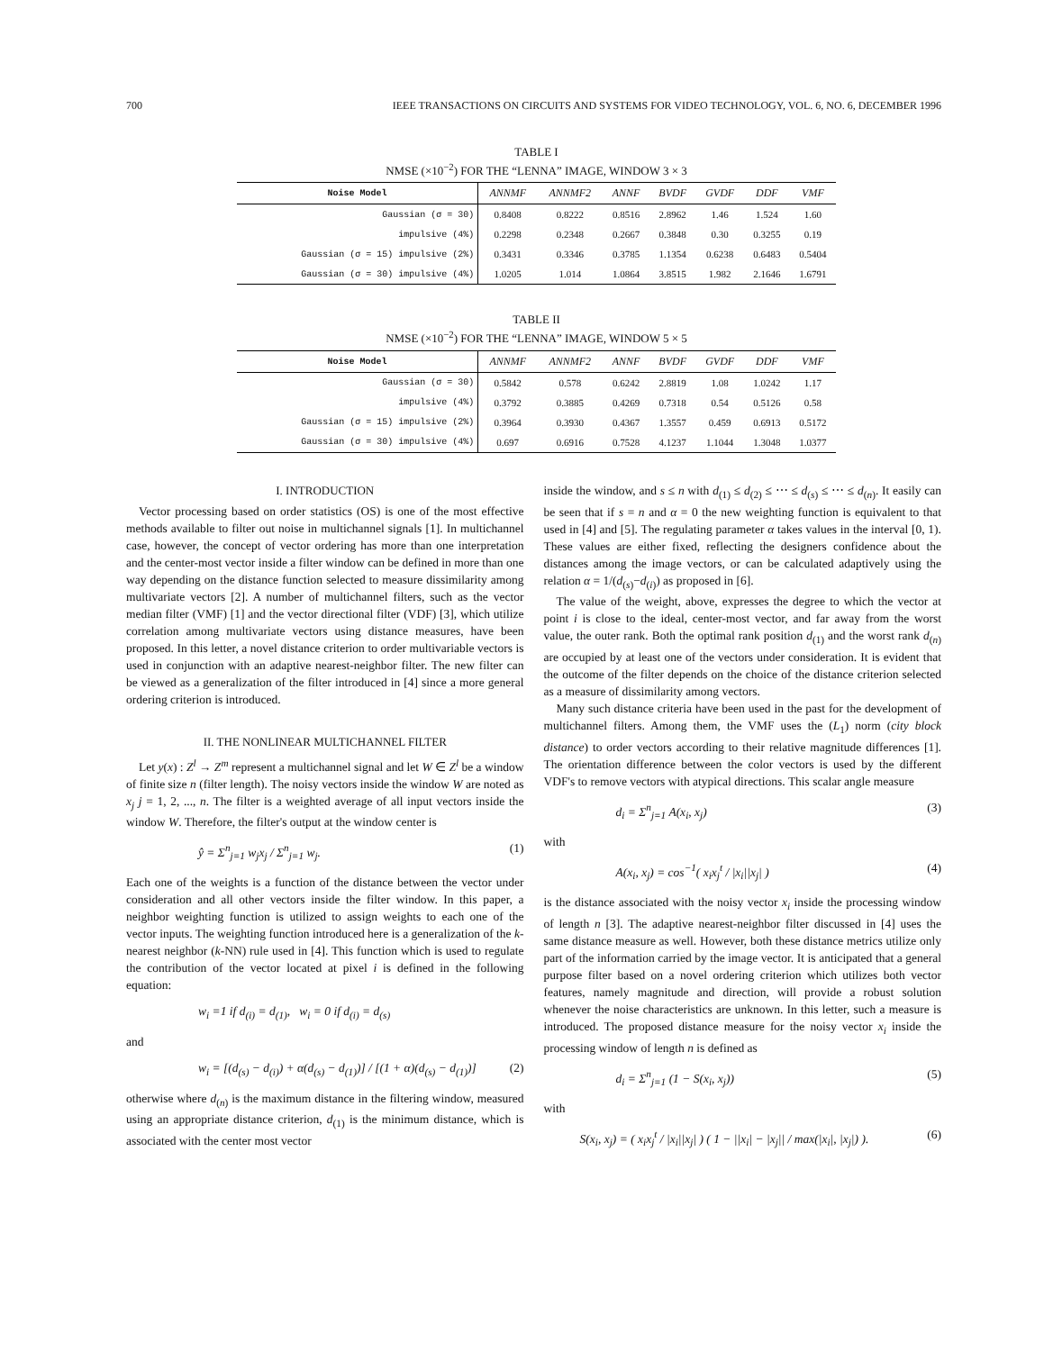700 IEEE TRANSACTIONS ON CIRCUITS AND SYSTEMS FOR VIDEO TECHNOLOGY, VOL. 6, NO. 6, DECEMBER 1996
TABLE I
NMSE (×10<sup>−2</sup>) FOR THE “LENNA” IMAGE, WINDOW 3 × 3
| Noise Model | ANNMF | ANNMF2 | ANNF | BVDF | GVDF | DDF | VMF |
| --- | --- | --- | --- | --- | --- | --- | --- |
| Gaussian (σ = 30) | 0.8408 | 0.8222 | 0.8516 | 2.8962 | 1.46 | 1.524 | 1.60 |
| impulsive (4%) | 0.2298 | 0.2348 | 0.2667 | 0.3848 | 0.30 | 0.3255 | 0.19 |
| Gaussian (σ = 15) impulsive (2%) | 0.3431 | 0.3346 | 0.3785 | 1.1354 | 0.6238 | 0.6483 | 0.5404 |
| Gaussian (σ = 30) impulsive (4%) | 1.0205 | 1.014 | 1.0864 | 3.8515 | 1.982 | 2.1646 | 1.6791 |
TABLE II
NMSE (×10<sup>−2</sup>) FOR THE “LENNA” IMAGE, WINDOW 5 × 5
| Noise Model | ANNMF | ANNMF2 | ANNF | BVDF | GVDF | DDF | VMF |
| --- | --- | --- | --- | --- | --- | --- | --- |
| Gaussian (σ = 30) | 0.5842 | 0.578 | 0.6242 | 2.8819 | 1.08 | 1.0242 | 1.17 |
| impulsive (4%) | 0.3792 | 0.3885 | 0.4269 | 0.7318 | 0.54 | 0.5126 | 0.58 |
| Gaussian (σ = 15) impulsive (2%) | 0.3964 | 0.3930 | 0.4367 | 1.3557 | 0.459 | 0.6913 | 0.5172 |
| Gaussian (σ = 30) impulsive (4%) | 0.697 | 0.6916 | 0.7528 | 4.1237 | 1.1044 | 1.3048 | 1.0377 |
I. INTRODUCTION
Vector processing based on order statistics (OS) is one of the most effective methods available to filter out noise in multichannel signals [1]. In multichannel case, however, the concept of vector ordering has more than one interpretation and the center-most vector inside a filter window can be defined in more than one way depending on the distance function selected to measure dissimilarity among multivariate vectors [2]. A number of multichannel filters, such as the vector median filter (VMF) [1] and the vector directional filter (VDF) [3], which utilize correlation among multivariate vectors using distance measures, have been proposed. In this letter, a novel distance criterion to order multivariable vectors is used in conjunction with an adaptive nearest-neighbor filter. The new filter can be viewed as a generalization of the filter introduced in [4] since a more general ordering criterion is introduced.
II. THE NONLINEAR MULTICHANNEL FILTER
Let y(x) : Z<sup>l</sup> → Z<sup>m</sup> represent a multichannel signal and let W ∈ Z<sup>l</sup> be a window of finite size n (filter length). The noisy vectors inside the window W are noted as x<sub>j</sub> j = 1, 2, ..., n. The filter is a weighted average of all input vectors inside the window W. Therefore, the filter's output at the window center is
ŷ = Σ<sup>n</sup><sub>j=1</sub> w<sub>j</sub>x<sub>j</sub> / Σ<sup>n</sup><sub>j=1</sub> w<sub>j</sub>. (1)
Each one of the weights is a function of the distance between the vector under consideration and all other vectors inside the filter window. In this paper, a neighbor weighting function is utilized to assign weights to each one of the vector inputs. The weighting function introduced here is a generalization of the k-nearest neighbor (k-NN) rule used in [4]. This function which is used to regulate the contribution of the vector located at pixel i is defined in the following equation:
w<sub>i</sub> =1 if d<sub>(i)</sub> = d<sub>(1)</sub>, w<sub>i</sub> = 0 if d<sub>(i)</sub> = d<sub>(s)</sub>
and
w<sub>i</sub> = [(d<sub>(s)</sub> − d<sub>(i)</sub>) + α(d<sub>(s)</sub> − d<sub>(1)</sub>)] / [(1 + α)(d<sub>(s)</sub> − d<sub>(1)</sub>)] (2)
otherwise where d<sub>(n)</sub> is the maximum distance in the filtering window, measured using an appropriate distance criterion, d<sub>(1)</sub> is the minimum distance, which is associated with the center most vector
inside the window, and s ≤ n with d<sub>(1)</sub> ≤ d<sub>(2)</sub> ≤ ⋯ ≤ d<sub>(s)</sub> ≤ ⋯ ≤ d<sub>(n)</sub>. It easily can be seen that if s = n and α = 0 the new weighting function is equivalent to that used in [4] and [5]. The regulating parameter α takes values in the interval [0, 1). These values are either fixed, reflecting the designers confidence about the distances among the image vectors, or can be calculated adaptively using the relation α = 1/(d<sub>(s)</sub>−d<sub>(i)</sub>) as proposed in [6].
The value of the weight, above, expresses the degree to which the vector at point i is close to the ideal, center-most vector, and far away from the worst value, the outer rank. Both the optimal rank position d<sub>(1)</sub> and the worst rank d<sub>(n)</sub> are occupied by at least one of the vectors under consideration. It is evident that the outcome of the filter depends on the choice of the distance criterion selected as a measure of dissimilarity among vectors.
Many such distance criteria have been used in the past for the development of multichannel filters. Among them, the VMF uses the (L<sub>1</sub>) norm (city block distance) to order vectors according to their relative magnitude differences [1]. The orientation difference between the color vectors is used by the different VDF's to remove vectors with atypical directions. This scalar angle measure
d<sub>i</sub> = Σ<sup>n</sup><sub>j=1</sub> A(x<sub>i</sub>, x<sub>j</sub>) (3)
with
A(x<sub>i</sub>, x<sub>j</sub>) = cos<sup>−1</sup>( x<sub>i</sub>x<sub>j</sub><sup>t</sup> / |x<sub>i</sub>||x<sub>j</sub>| ) (4)
is the distance associated with the noisy vector x<sub>i</sub> inside the processing window of length n [3]. The adaptive nearest-neighbor filter discussed in [4] uses the same distance measure as well. However, both these distance metrics utilize only part of the information carried by the image vector. It is anticipated that a general purpose filter based on a novel ordering criterion which utilizes both vector features, namely magnitude and direction, will provide a robust solution whenever the noise characteristics are unknown. In this letter, such a measure is introduced. The proposed distance measure for the noisy vector x<sub>i</sub> inside the processing window of length n is defined as
d<sub>i</sub> = Σ<sup>n</sup><sub>j=1</sub> (1 − S(x<sub>i</sub>, x<sub>j</sub>)) (5)
with
S(x<sub>i</sub>, x<sub>j</sub>) = ( x<sub>i</sub>x<sub>j</sub><sup>t</sup> / |x<sub>i</sub>||x<sub>j</sub>| ) ( 1 − ||x<sub>i</sub>| − |x<sub>j</sub>|| / max(|x<sub>i</sub>|, |x<sub>j</sub>|) ). (6)